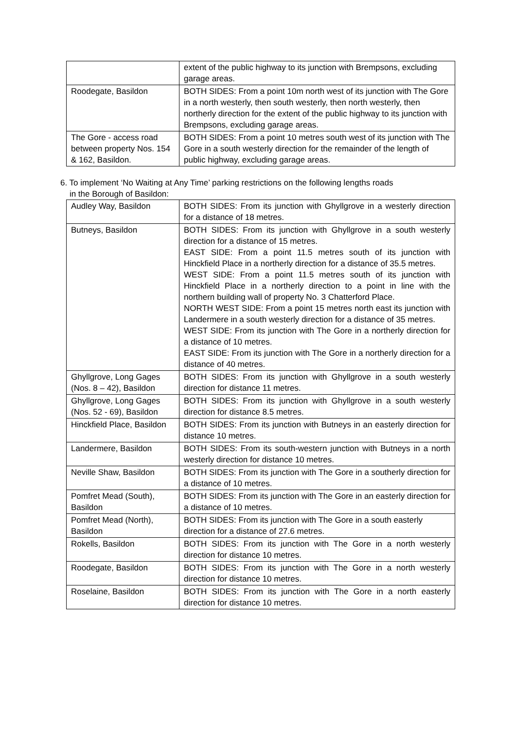| | extent of the public highway to its junction with Brempsons, excluding garage areas. |
| Roodegate, Basildon | BOTH SIDES: From a point 10m north west of its junction with The Gore in a north westerly, then south westerly, then north westerly, then northerly direction for the extent of the public highway to its junction with Brempsons, excluding garage areas. |
| The Gore - access road between property Nos. 154 & 162, Basildon. | BOTH SIDES: From a point 10 metres south west of its junction with The Gore in a south westerly direction for the remainder of the length of public highway, excluding garage areas. |
6. To implement ‘No Waiting at Any Time’ parking restrictions on the following lengths roads
in the Borough of Basildon:
| Audley Way, Basildon | BOTH SIDES: From its junction with Ghyllgrove in a westerly direction for a distance of 18 metres. |
| Butneys, Basildon | BOTH SIDES: From its junction with Ghyllgrove in a south westerly direction for a distance of 15 metres. EAST SIDE: From a point 11.5 metres south of its junction with Hinckfield Place in a northerly direction for a distance of 35.5 metres. WEST SIDE: From a point 11.5 metres south of its junction with Hinckfield Place in a northerly direction to a point in line with the northern building wall of property No. 3 Chatterford Place. NORTH WEST SIDE: From a point 15 metres north east its junction with Landermere in a south westerly direction for a distance of 35 metres. WEST SIDE: From its junction with The Gore in a northerly direction for a distance of 10 metres. EAST SIDE: From its junction with The Gore in a northerly direction for a distance of 40 metres. |
| Ghyllgrove, Long Gages (Nos. 8 – 42), Basildon | BOTH SIDES: From its junction with Ghyllgrove in a south westerly direction for distance 11 metres. |
| Ghyllgrove, Long Gages (Nos. 52 - 69), Basildon | BOTH SIDES: From its junction with Ghyllgrove in a south westerly direction for distance 8.5 metres. |
| Hinckfield Place, Basildon | BOTH SIDES: From its junction with Butneys in an easterly direction for distance 10 metres. |
| Landermere, Basildon | BOTH SIDES: From its south-western junction with Butneys in a north westerly direction for distance 10 metres. |
| Neville Shaw, Basildon | BOTH SIDES: From its junction with The Gore in a southerly direction for a distance of 10 metres. |
| Pomfret Mead (South), Basildon | BOTH SIDES: From its junction with The Gore in an easterly direction for a distance of 10 metres. |
| Pomfret Mead (North), Basildon | BOTH SIDES: From its junction with The Gore in a south easterly direction for a distance of 27.6 metres. |
| Rokells, Basildon | BOTH SIDES: From its junction with The Gore in a north westerly direction for distance 10 metres. |
| Roodegate, Basildon | BOTH SIDES: From its junction with The Gore in a north westerly direction for distance 10 metres. |
| Roselaine, Basildon | BOTH SIDES: From its junction with The Gore in a north easterly direction for distance 10 metres. |